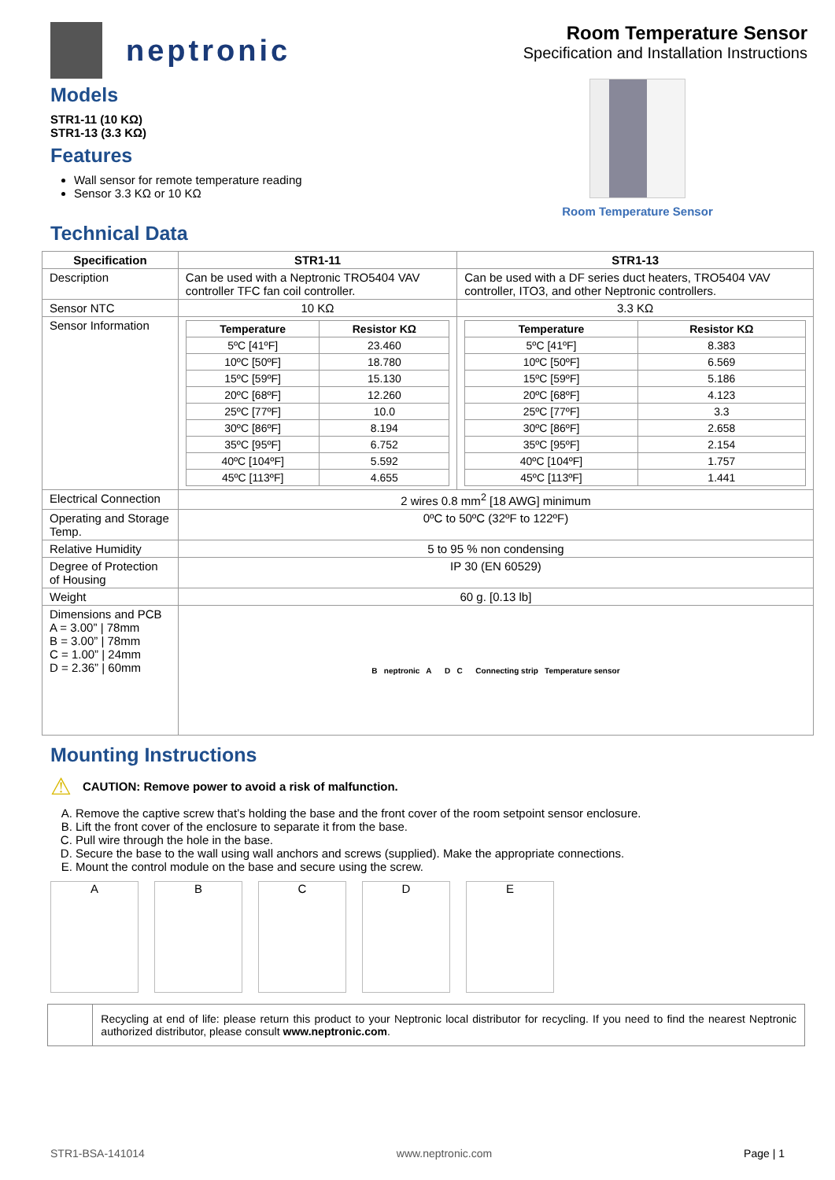neptronic
Room Temperature Sensor
Specification and Installation Instructions
Models
STR1-11 (10 KΩ)
STR1-13 (3.3 KΩ)
Features
Wall sensor for remote temperature reading
Sensor 3.3 KΩ or 10 KΩ
Technical Data
Room Temperature Sensor
| Specification | STR1-11 | STR1-13 |
| --- | --- | --- |
| Description | Can be used with a Neptronic TRO5404 VAV controller TFC fan coil controller. | Can be used with a DF series duct heaters, TRO5404 VAV controller, ITO3, and other Neptronic controllers. |
| Sensor NTC | 10 KΩ | 3.3 KΩ |
| Sensor Information | / Temperature / Resistor KΩ / / --- / --- / / 5ºC [41ºF] / 23.460 / / 10ºC [50ºF] / 18.780 / / 15ºC [59ºF] / 15.130 / / 20ºC [68ºF] / 12.260 / / 25ºC [77ºF] / 10.0 / / 30ºC [86ºF] / 8.194 / / 35ºC [95ºF] / 6.752 / / 40ºC [104ºF] / 5.592 / / 45ºC [113ºF] / 4.655 / | / Temperature / Resistor KΩ / / --- / --- / / 5ºC [41ºF] / 8.383 / / 10ºC [50ºF] / 6.569 / / 15ºC [59ºF] / 5.186 / / 20ºC [68ºF] / 4.123 / / 25ºC [77ºF] / 3.3 / / 30ºC [86ºF] / 2.658 / / 35ºC [95ºF] / 2.154 / / 40ºC [104ºF] / 1.757 / / 45ºC [113ºF] / 1.441 / |
| Electrical Connection | 2 wires 0.8 mm<sup>2</sup> [18 AWG] minimum | |
| Operating and Storage Temp. | 0ºC to 50ºC (32ºF to 122ºF) | |
| Relative Humidity | 5 to 95 % non condensing | |
| Degree of Protection of Housing | IP 30 (EN 60529) | |
| Weight | 60 g. [0.13 lb] | |
| Dimensions and PCB A = 3.00” / 78mm B = 3.00” / 78mm C = 1.00” / 24mm D = 2.36” / 60mm | B neptronic A D C Connecting strip Temperature sensor | |
Mounting Instructions
⚠ CAUTION: Remove power to avoid a risk of malfunction.
A. Remove the captive screw that’s holding the base and the front cover of the room setpoint sensor enclosure.
B. Lift the front cover of the enclosure to separate it from the base.
C. Pull wire through the hole in the base.
D. Secure the base to the wall using wall anchors and screws (supplied). Make the appropriate connections.
E. Mount the control module on the base and secure using the screw.
A B C D E
Recycling at end of life: please return this product to your Neptronic local distributor for recycling. If you need to find the nearest Neptronic authorized distributor, please consult www.neptronic.com.
STR1-BSA-141014 www.neptronic.com Page | 1